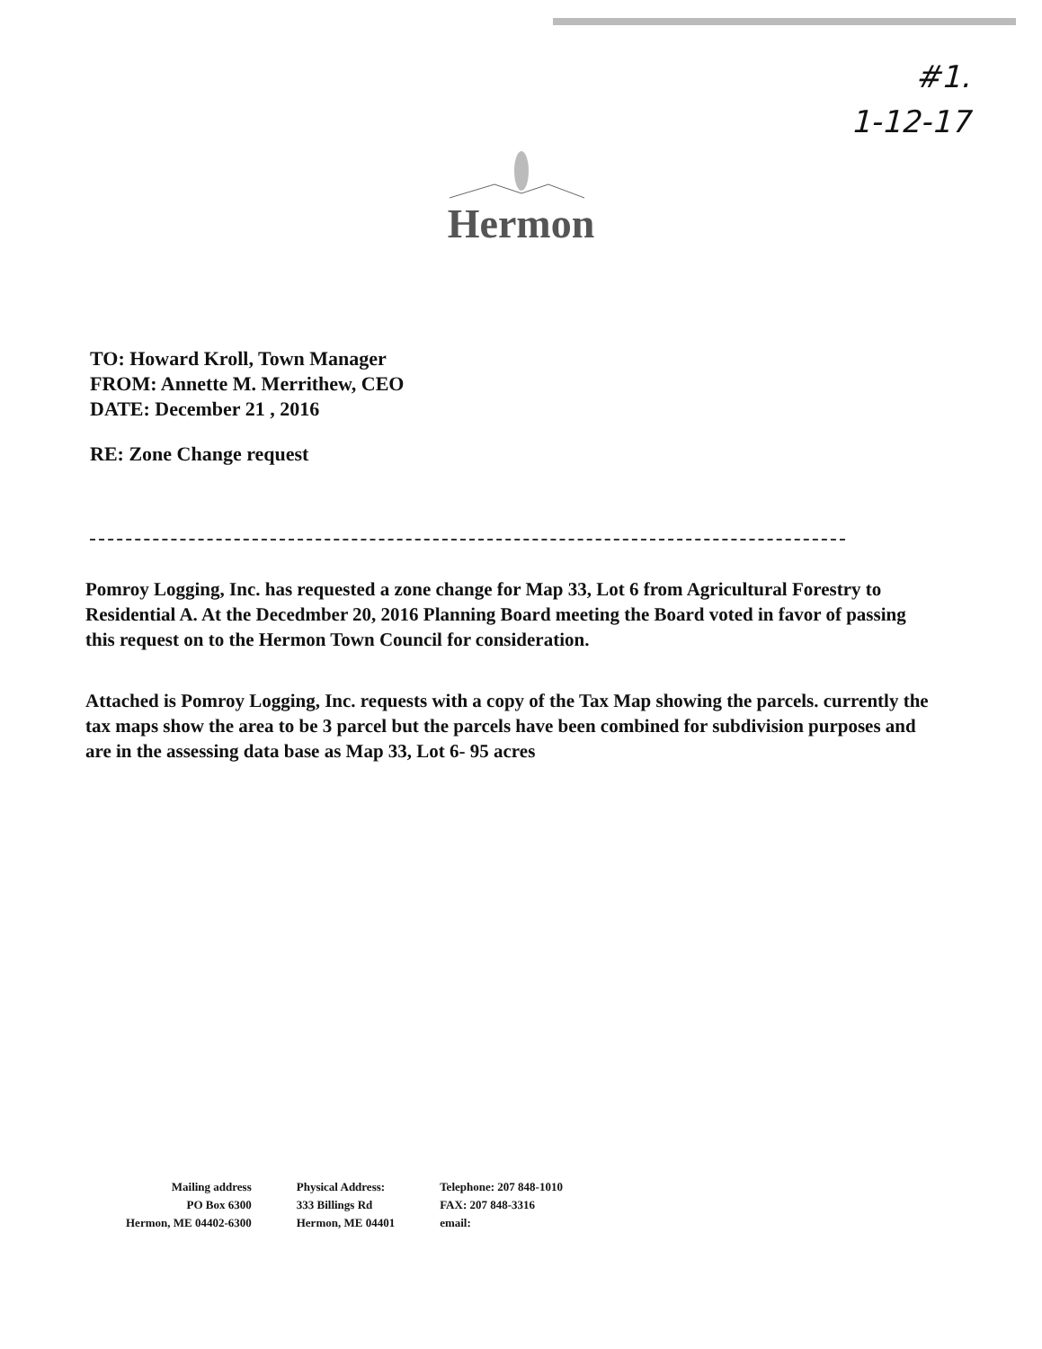#1.
1-12-17
Hermon
TO: Howard Kroll, Town Manager
FROM: Annette M. Merrithew, CEO
DATE: December 21 , 2016
RE: Zone Change request
Pomroy Logging, Inc. has requested a zone change for Map 33, Lot 6 from Agricultural Forestry to Residential A. At the Decedmber 20, 2016 Planning Board meeting the Board voted in favor of passing this request on to the Hermon Town Council for consideration.
Attached is Pomroy Logging, Inc. requests with a copy of the Tax Map showing the parcels. currently the tax maps show the area to be 3 parcel but the parcels have been combined for subdivision purposes and are in the assessing data base as Map 33, Lot 6- 95 acres
Mailing address
PO Box 6300
Hermon, ME 04402-6300
Physical Address:
333 Billings Rd
Hermon, ME 04401
Telephone: 207 848-1010
FAX: 207 848-3316
email: